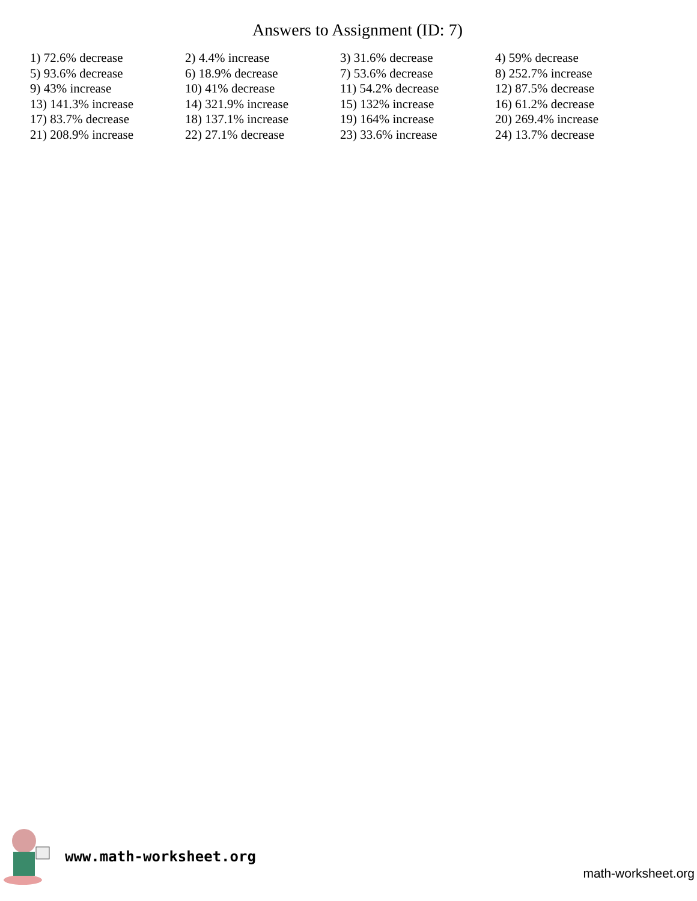Answers to Assignment (ID: 7)
| 1) 72.6% decrease | 2) 4.4% increase | 3) 31.6% decrease | 4) 59% decrease |
| 5) 93.6% decrease | 6) 18.9% decrease | 7) 53.6% decrease | 8) 252.7% increase |
| 9) 43% increase | 10) 41% decrease | 11) 54.2% decrease | 12) 87.5% decrease |
| 13) 141.3% increase | 14) 321.9% increase | 15) 132% increase | 16) 61.2% decrease |
| 17) 83.7% decrease | 18) 137.1% increase | 19) 164% increase | 20) 269.4% increase |
| 21) 208.9% increase | 22) 27.1% decrease | 23) 33.6% increase | 24) 13.7% decrease |
www.math-worksheet.org
math-worksheet.org